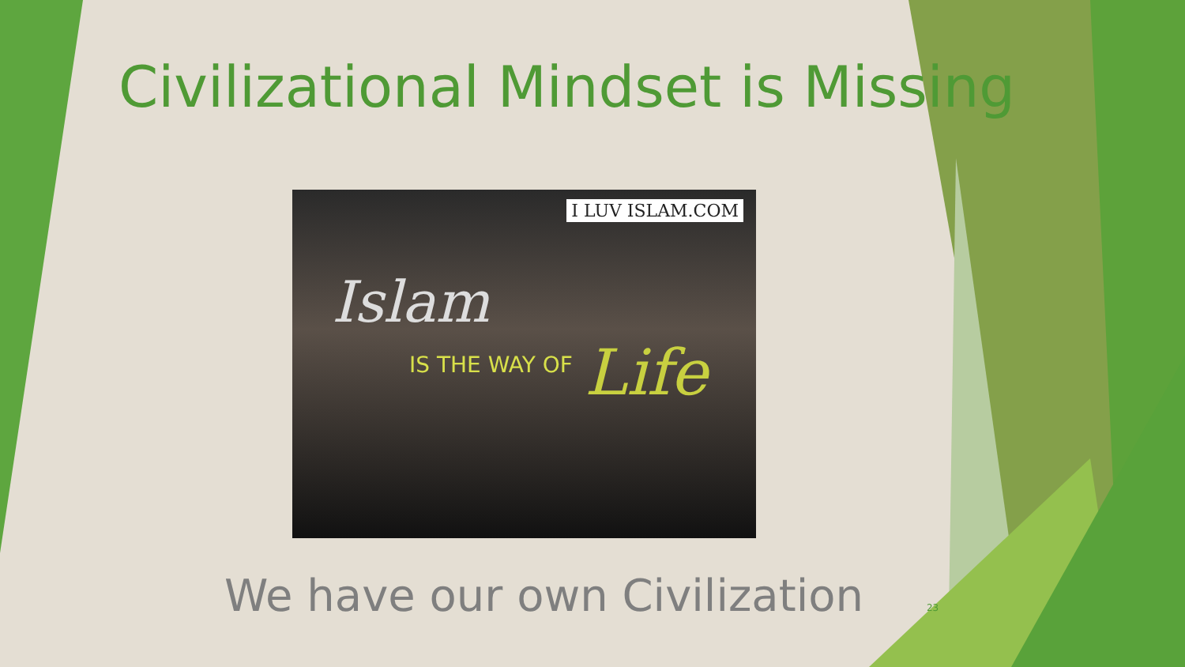Civilizational Mindset is Missing
I LUV ISLAM.COM
Islam
IS THE WAY OF Life
We have our own Civilization 23